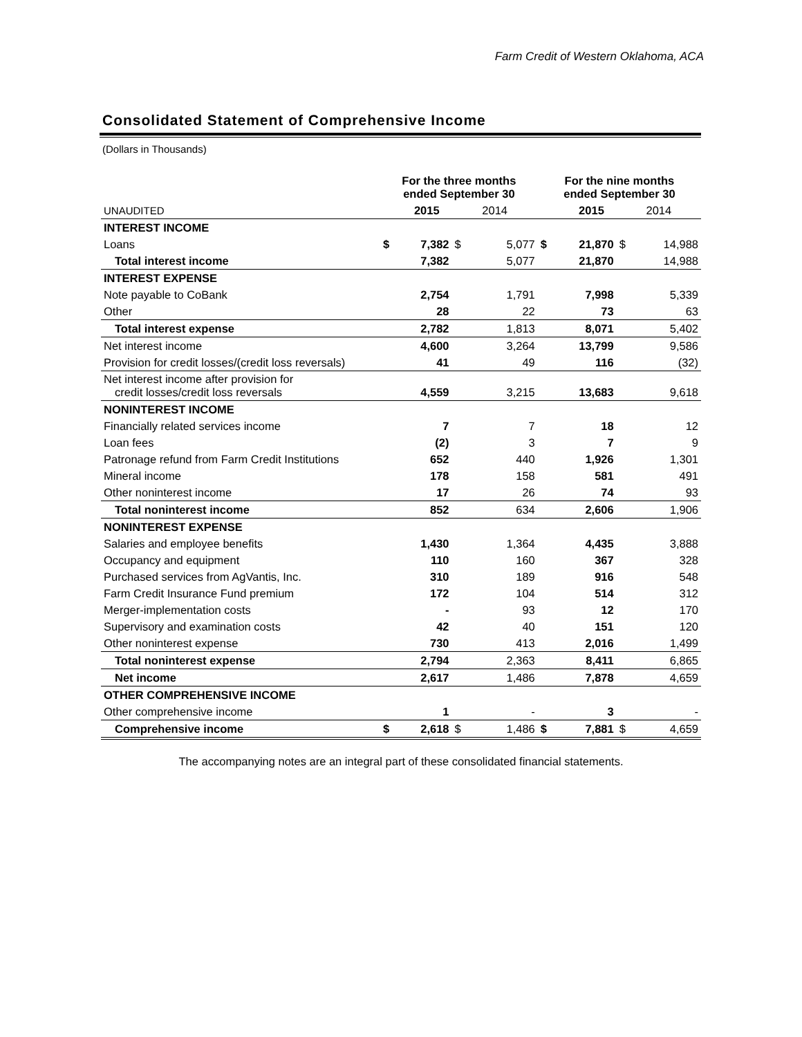Farm Credit of Western Oklahoma, ACA
Consolidated Statement of Comprehensive Income
(Dollars in Thousands)
| | For the three months ended September 30 | | | | For the nine months ended September 30 | | | |
| --- | --- | --- | --- | --- | --- | --- | --- | --- |
| UNAUDITED | | 2015 | 2014 | | | 2015 | 2014 | |
| INTEREST INCOME | | | | | | | | |
| Loans | $ | 7,382 | $ | 5,077 | $ | 21,870 | $ | 14,988 |
| Total interest income | | 7,382 | | 5,077 | | 21,870 | | 14,988 |
| INTEREST EXPENSE | | | | | | | | |
| Note payable to CoBank | | 2,754 | | 1,791 | | 7,998 | | 5,339 |
| Other | | 28 | | 22 | | 73 | | 63 |
| Total interest expense | | 2,782 | | 1,813 | | 8,071 | | 5,402 |
| Net interest income | | 4,600 | | 3,264 | | 13,799 | | 9,586 |
| Provision for credit losses/(credit loss reversals) | | 41 | | 49 | | 116 | | (32) |
| Net interest income after provision for credit losses/credit loss reversals | | 4,559 | | 3,215 | | 13,683 | | 9,618 |
| NONINTEREST INCOME | | | | | | | | |
| Financially related services income | | 7 | | 7 | | 18 | | 12 |
| Loan fees | | (2) | | 3 | | 7 | | 9 |
| Patronage refund from Farm Credit Institutions | | 652 | | 440 | | 1,926 | | 1,301 |
| Mineral income | | 178 | | 158 | | 581 | | 491 |
| Other noninterest income | | 17 | | 26 | | 74 | | 93 |
| Total noninterest income | | 852 | | 634 | | 2,606 | | 1,906 |
| NONINTEREST EXPENSE | | | | | | | | |
| Salaries and employee benefits | | 1,430 | | 1,364 | | 4,435 | | 3,888 |
| Occupancy and equipment | | 110 | | 160 | | 367 | | 328 |
| Purchased services from AgVantis, Inc. | | 310 | | 189 | | 916 | | 548 |
| Farm Credit Insurance Fund premium | | 172 | | 104 | | 514 | | 312 |
| Merger-implementation costs | | - | | 93 | | 12 | | 170 |
| Supervisory and examination costs | | 42 | | 40 | | 151 | | 120 |
| Other noninterest expense | | 730 | | 413 | | 2,016 | | 1,499 |
| Total noninterest expense | | 2,794 | | 2,363 | | 8,411 | | 6,865 |
| Net income | | 2,617 | | 1,486 | | 7,878 | | 4,659 |
| OTHER COMPREHENSIVE INCOME | | | | | | | | |
| Other comprehensive income | | 1 | | - | | 3 | | - |
| Comprehensive income | $ | 2,618 | $ | 1,486 | $ | 7,881 | $ | 4,659 |
The accompanying notes are an integral part of these consolidated financial statements.